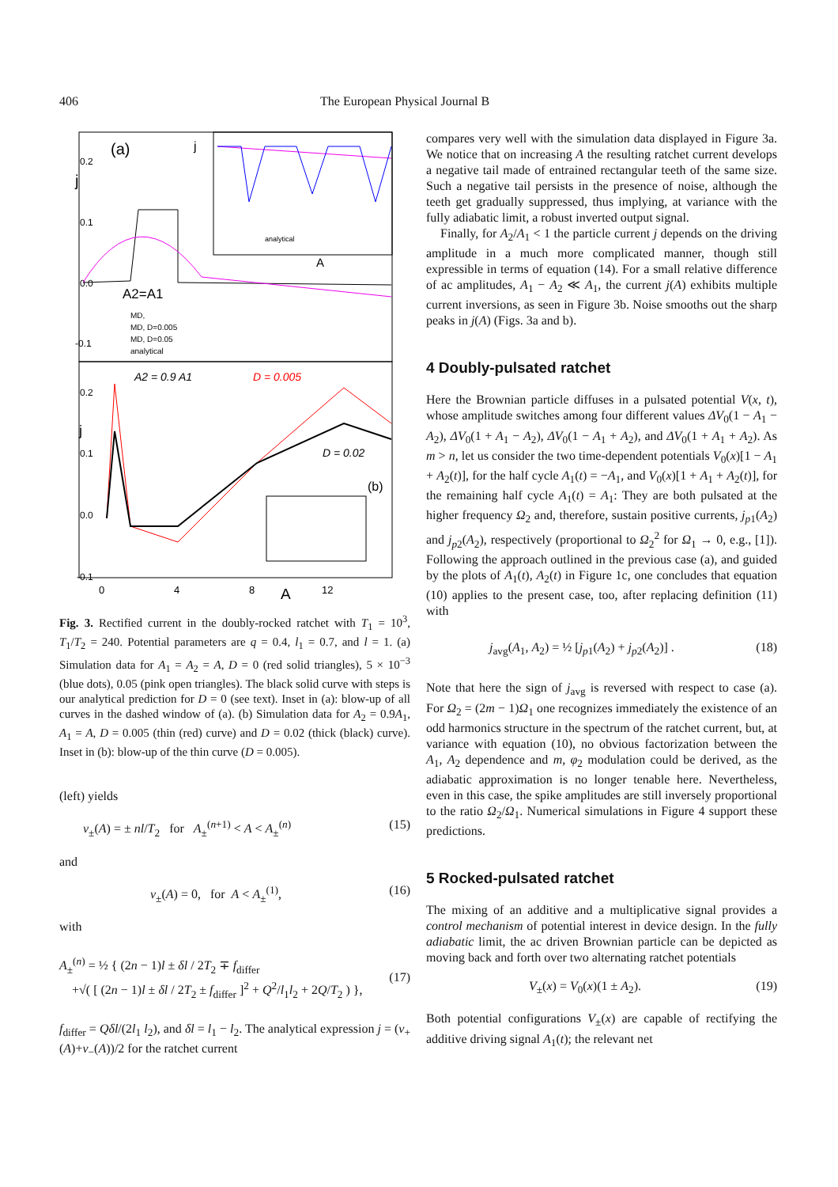406 The European Physical Journal B
(a)
j
0.2
0.1
0.0
-0.1
j
A2=A1
MD,
MD, D=0.005
MD, D=0.05
analytical
analytical
A
A2 = 0.9 A1
D = 0.005
D = 0.02
(b)
j
0.2
0.1
0.0
-0.1
0
4
8
A
12
Fig. 3. Rectified current in the doubly-rocked ratchet with T<sub>1</sub> = 10<sup>3</sup>, T<sub>1</sub>/T<sub>2</sub> = 240. Potential parameters are q = 0.4, l<sub>1</sub> = 0.7, and l = 1. (a) Simulation data for A<sub>1</sub> = A<sub>2</sub> = A, D = 0 (red solid triangles), 5 × 10<sup>−3</sup> (blue dots), 0.05 (pink open triangles). The black solid curve with steps is our analytical prediction for D = 0 (see text). Inset in (a): blow-up of all curves in the dashed window of (a). (b) Simulation data for A<sub>2</sub> = 0.9A<sub>1</sub>, A<sub>1</sub> = A, D = 0.005 (thin (red) curve) and D = 0.02 (thick (black) curve). Inset in (b): blow-up of the thin curve (D = 0.005).
(left) yields
v<sub>±</sub>(A) = ± nl/T<sub>2</sub> for A<sub>±</sub><sup>(n+1)</sup> < A < A<sub>±</sub><sup>(n)</sup> (15)
and
v<sub>±</sub>(A) = 0, for A < A<sub>±</sub><sup>(1)</sup>, (16)
with
A<sub>±</sub><sup>(n)</sup> = ½ { (2n − 1)l ± δl / 2T<sub>2</sub> ∓ f<sub>differ</sub>
+√( [ (2n − 1)l ± δl / 2T<sub>2</sub> ± f<sub>differ</sub> ]<sup>2</sup> + Q<sup>2</sup>/l<sub>1</sub>l<sub>2</sub> + 2Q/T<sub>2</sub> ) },
(17)
f<sub>differ</sub> = Qδl/(2l<sub>1</sub> l<sub>2</sub>), and δl = l<sub>1</sub> − l<sub>2</sub>. The analytical expression j = (v<sub>+</sub>(A)+v<sub>−</sub>(A))/2 for the ratchet current
compares very well with the simulation data displayed in Figure 3a. We notice that on increasing A the resulting ratchet current develops a negative tail made of entrained rectangular teeth of the same size. Such a negative tail persists in the presence of noise, although the teeth get gradually suppressed, thus implying, at variance with the fully adiabatic limit, a robust inverted output signal.
Finally, for A<sub>2</sub>/A<sub>1</sub> < 1 the particle current j depends on the driving amplitude in a much more complicated manner, though still expressible in terms of equation (14). For a small relative difference of ac amplitudes, A<sub>1</sub> − A<sub>2</sub> ≪ A<sub>1</sub>, the current j(A) exhibits multiple current inversions, as seen in Figure 3b. Noise smooths out the sharp peaks in j(A) (Figs. 3a and b).
4 Doubly-pulsated ratchet
Here the Brownian particle diffuses in a pulsated potential V(x, t), whose amplitude switches among four different values ΔV<sub>0</sub>(1 − A<sub>1</sub> − A<sub>2</sub>), ΔV<sub>0</sub>(1 + A<sub>1</sub> − A<sub>2</sub>), ΔV<sub>0</sub>(1 − A<sub>1</sub> + A<sub>2</sub>), and ΔV<sub>0</sub>(1 + A<sub>1</sub> + A<sub>2</sub>). As m > n, let us consider the two time-dependent potentials V<sub>0</sub>(x)[1 − A<sub>1</sub> + A<sub>2</sub>(t)], for the half cycle A<sub>1</sub>(t) = −A<sub>1</sub>, and V<sub>0</sub>(x)[1 + A<sub>1</sub> + A<sub>2</sub>(t)], for the remaining half cycle A<sub>1</sub>(t) = A<sub>1</sub>: They are both pulsated at the higher frequency Ω<sub>2</sub> and, therefore, sustain positive currents, j<sub>p1</sub>(A<sub>2</sub>) and j<sub>p2</sub>(A<sub>2</sub>), respectively (proportional to Ω<sub>2</sub><sup>2</sup> for Ω<sub>1</sub> → 0, e.g., [1]). Following the approach outlined in the previous case (a), and guided by the plots of A<sub>1</sub>(t), A<sub>2</sub>(t) in Figure 1c, one concludes that equation (10) applies to the present case, too, after replacing definition (11) with
j<sub>avg</sub>(A<sub>1</sub>, A<sub>2</sub>) = ½ [j<sub>p1</sub>(A<sub>2</sub>) + j<sub>p2</sub>(A<sub>2</sub>)] . (18)
Note that here the sign of j<sub>avg</sub> is reversed with respect to case (a). For Ω<sub>2</sub> = (2m − 1)Ω<sub>1</sub> one recognizes immediately the existence of an odd harmonics structure in the spectrum of the ratchet current, but, at variance with equation (10), no obvious factorization between the A<sub>1</sub>, A<sub>2</sub> dependence and m, φ<sub>2</sub> modulation could be derived, as the adiabatic approximation is no longer tenable here. Nevertheless, even in this case, the spike amplitudes are still inversely proportional to the ratio Ω<sub>2</sub>/Ω<sub>1</sub>. Numerical simulations in Figure 4 support these predictions.
5 Rocked-pulsated ratchet
The mixing of an additive and a multiplicative signal provides a control mechanism of potential interest in device design. In the fully adiabatic limit, the ac driven Brownian particle can be depicted as moving back and forth over two alternating ratchet potentials
V<sub>±</sub>(x) = V<sub>0</sub>(x)(1 ± A<sub>2</sub>). (19)
Both potential configurations V<sub>±</sub>(x) are capable of rectifying the additive driving signal A<sub>1</sub>(t); the relevant net